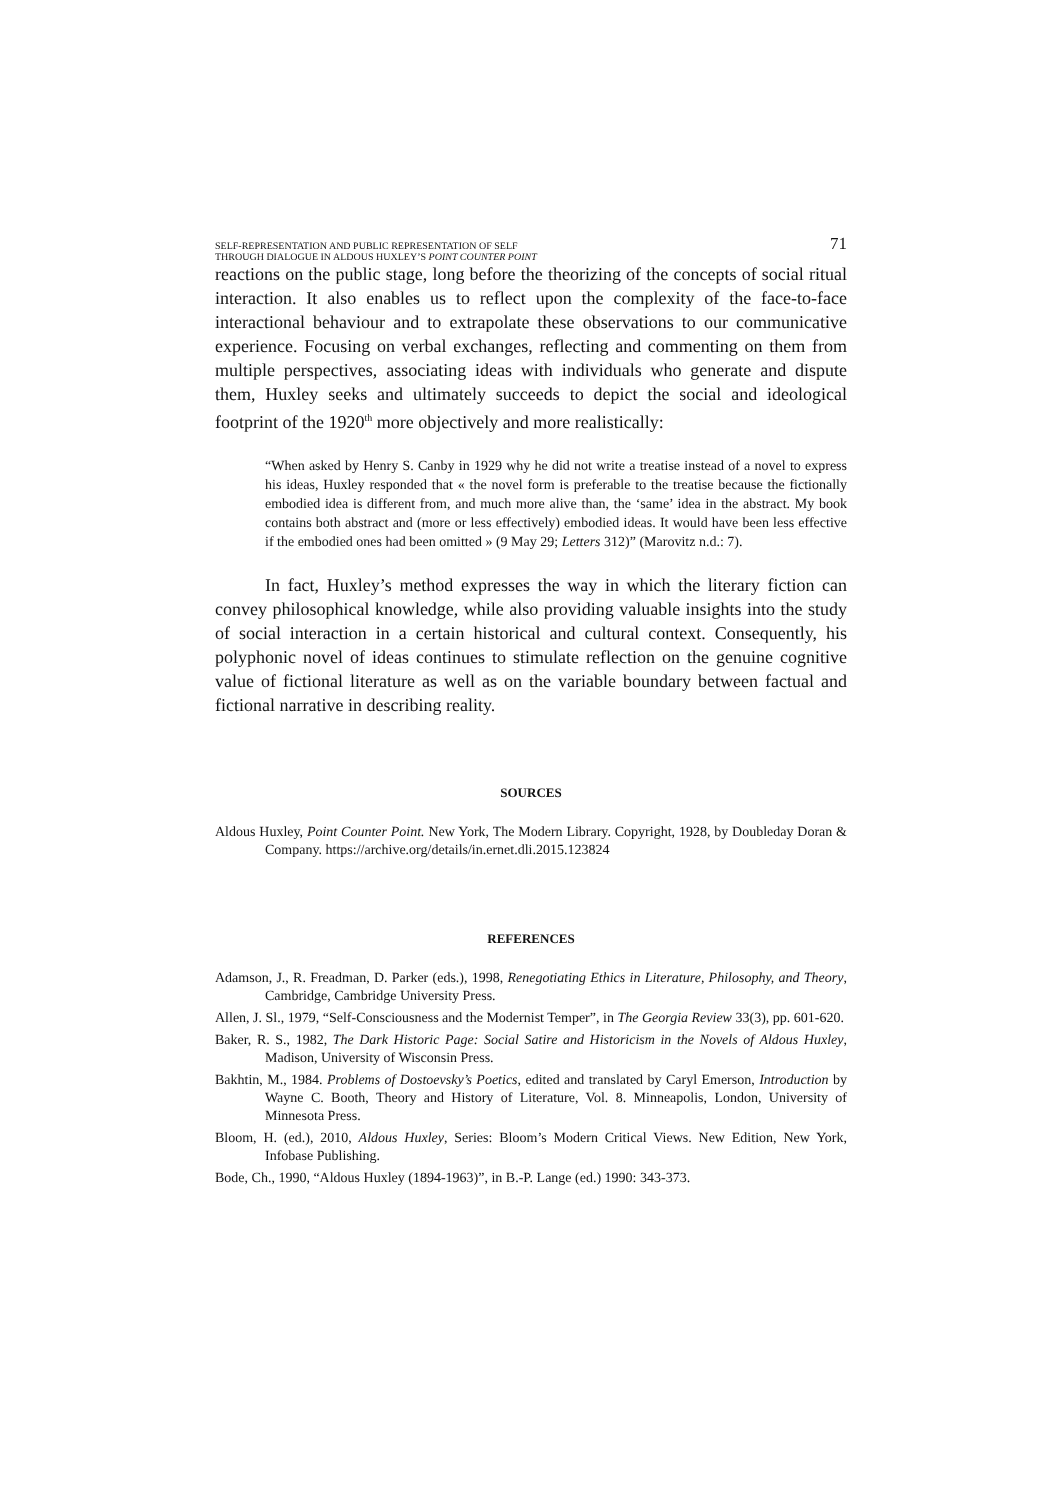SELF-REPRESENTATION AND PUBLIC REPRESENTATION OF SELF
THROUGH DIALOGUE IN ALDOUS HUXLEY’S POINT COUNTER POINT
71
reactions on the public stage, long before the theorizing of the concepts of social ritual interaction. It also enables us to reflect upon the complexity of the face-to-face interactional behaviour and to extrapolate these observations to our communicative experience. Focusing on verbal exchanges, reflecting and commenting on them from multiple perspectives, associating ideas with individuals who generate and dispute them, Huxley seeks and ultimately succeeds to depict the social and ideological footprint of the 1920<sup>th</sup> more objectively and more realistically:
“When asked by Henry S. Canby in 1929 why he did not write a treatise instead of a novel to express his ideas, Huxley responded that « the novel form is preferable to the treatise because the fictionally embodied idea is different from, and much more alive than, the ‘same’ idea in the abstract. My book contains both abstract and (more or less effectively) embodied ideas. It would have been less effective if the embodied ones had been omitted » (9 May 29; Letters 312)” (Marovitz n.d.: 7).
In fact, Huxley’s method expresses the way in which the literary fiction can convey philosophical knowledge, while also providing valuable insights into the study of social interaction in a certain historical and cultural context. Consequently, his polyphonic novel of ideas continues to stimulate reflection on the genuine cognitive value of fictional literature as well as on the variable boundary between factual and fictional narrative in describing reality.
SOURCES
Aldous Huxley, Point Counter Point. New York, The Modern Library. Copyright, 1928, by Doubleday Doran & Company. https://archive.org/details/in.ernet.dli.2015.123824
REFERENCES
Adamson, J., R. Freadman, D. Parker (eds.), 1998, Renegotiating Ethics in Literature, Philosophy, and Theory, Cambridge, Cambridge University Press.
Allen, J. Sl., 1979, “Self-Consciousness and the Modernist Temper”, in The Georgia Review 33(3), pp. 601-620.
Baker, R. S., 1982, The Dark Historic Page: Social Satire and Historicism in the Novels of Aldous Huxley, Madison, University of Wisconsin Press.
Bakhtin, M., 1984. Problems of Dostoevsky’s Poetics, edited and translated by Caryl Emerson, Introduction by Wayne C. Booth, Theory and History of Literature, Vol. 8. Minneapolis, London, University of Minnesota Press.
Bloom, H. (ed.), 2010, Aldous Huxley, Series: Bloom’s Modern Critical Views. New Edition, New York, Infobase Publishing.
Bode, Ch., 1990, “Aldous Huxley (1894-1963)”, in B.-P. Lange (ed.) 1990: 343-373.